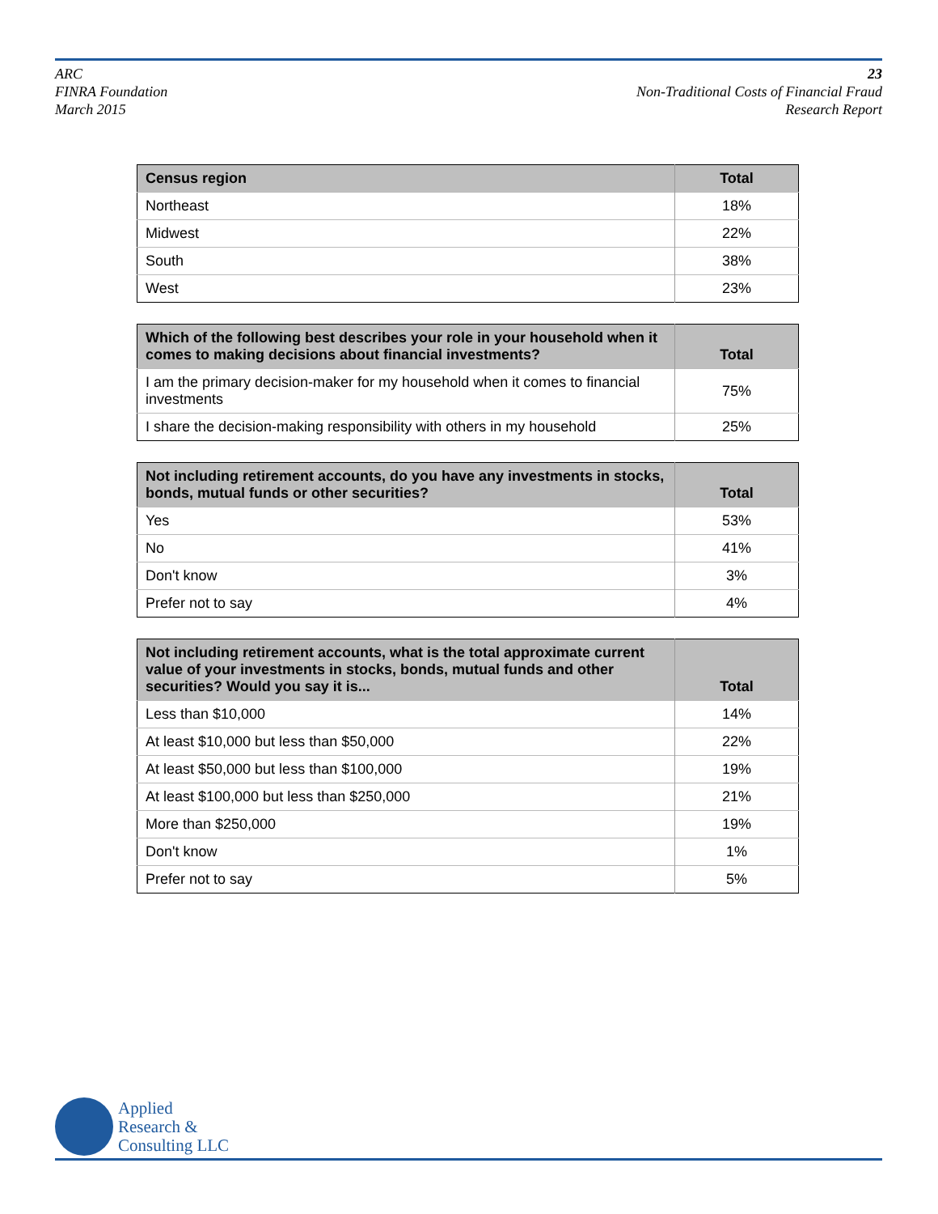ARC
FINRA Foundation
March 2015
23
Non-Traditional Costs of Financial Fraud
Research Report
| Census region | Total |
| --- | --- |
| Northeast | 18% |
| Midwest | 22% |
| South | 38% |
| West | 23% |
| Which of the following best describes your role in your household when it comes to making decisions about financial investments? | Total |
| --- | --- |
| I am the primary decision-maker for my household when it comes to financial investments | 75% |
| I share the decision-making responsibility with others in my household | 25% |
| Not including retirement accounts, do you have any investments in stocks, bonds, mutual funds or other securities? | Total |
| --- | --- |
| Yes | 53% |
| No | 41% |
| Don't know | 3% |
| Prefer not to say | 4% |
| Not including retirement accounts, what is the total approximate current value of your investments in stocks, bonds, mutual funds and other securities? Would you say it is... | Total |
| --- | --- |
| Less than $10,000 | 14% |
| At least $10,000 but less than $50,000 | 22% |
| At least $50,000 but less than $100,000 | 19% |
| At least $100,000 but less than $250,000 | 21% |
| More than $250,000 | 19% |
| Don't know | 1% |
| Prefer not to say | 5% |
Applied
Research &
Consulting LLC